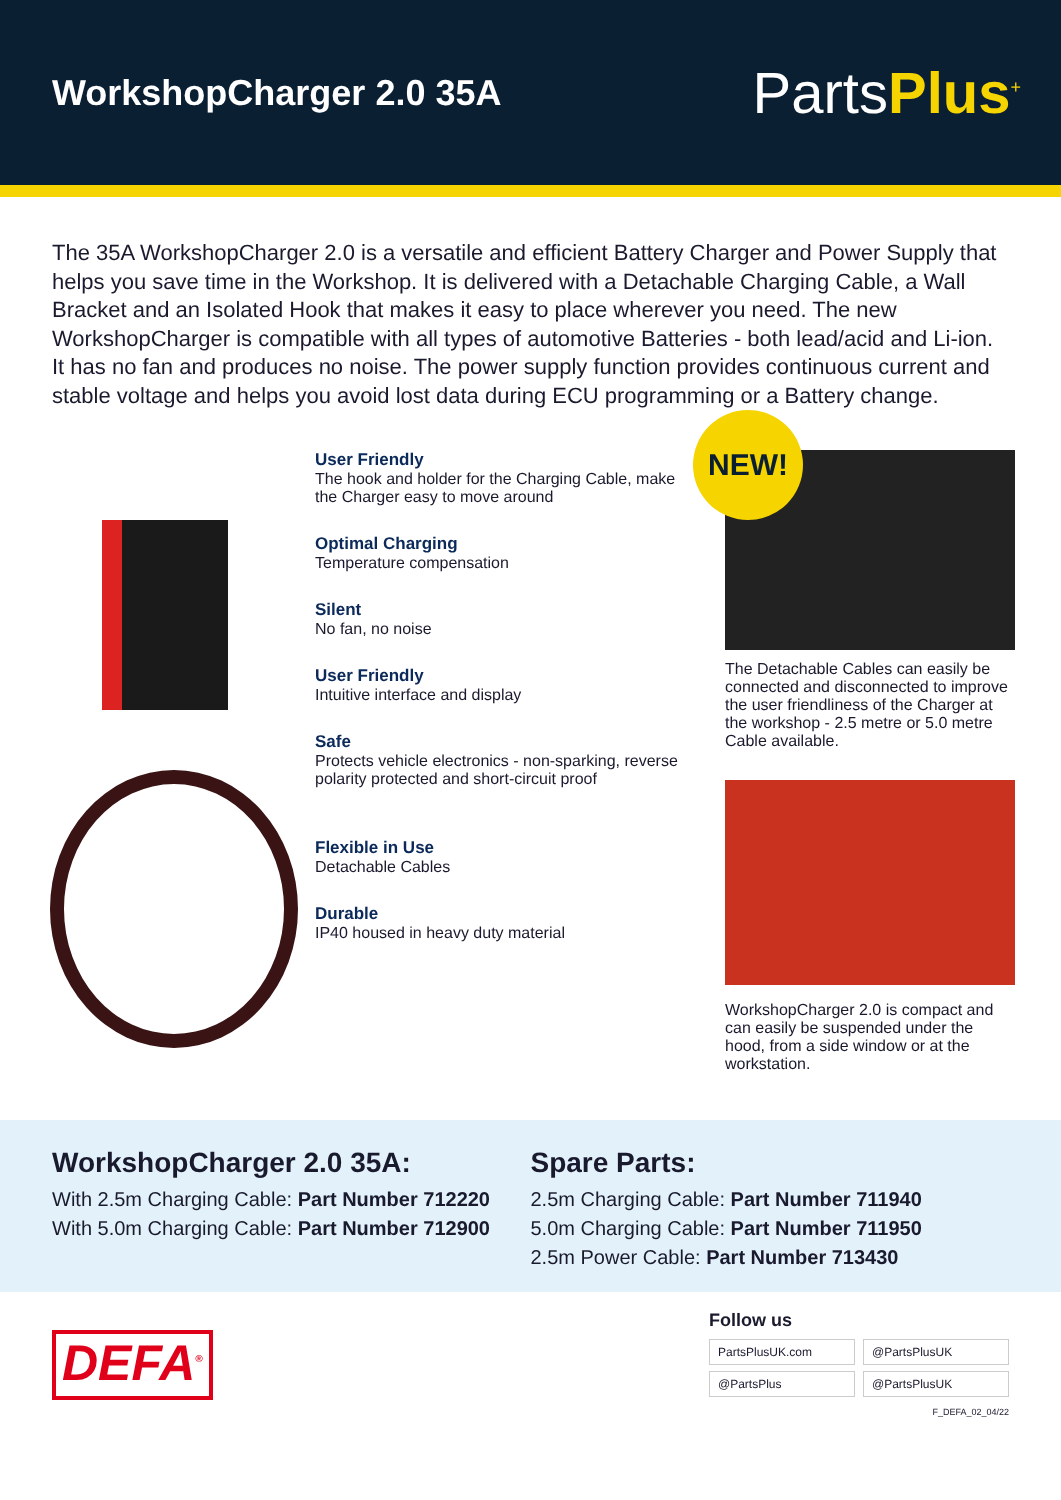WorkshopCharger 2.0 35A
PartsPlus<sup>+</sup>
The 35A WorkshopCharger 2.0 is a versatile and efficient Battery Charger and Power Supply that helps you save time in the Workshop. It is delivered with a Detachable Charging Cable, a Wall Bracket and an Isolated Hook that makes it easy to place wherever you need. The new WorkshopCharger is compatible with all types of automotive Batteries - both lead/acid and Li-ion. It has no fan and produces no noise. The power supply function provides continuous current and stable voltage and helps you avoid lost data during ECU programming or a Battery change.
User Friendly
The hook and holder for the Charging Cable, make the Charger easy to move around
Optimal Charging
Temperature compensation
Silent
No fan, no noise
User Friendly
Intuitive interface and display
Safe
Protects vehicle electronics - non-sparking, reverse polarity protected and short-circuit proof
Flexible in Use
Detachable Cables
Durable
IP40 housed in heavy duty material
NEW!
The Detachable Cables can easily be connected and disconnected to improve the user friendliness of the Charger at the workshop - 2.5 metre or 5.0 metre Cable available.
WorkshopCharger 2.0 is compact and can easily be suspended under the hood, from a side window or at the workstation.
WorkshopCharger 2.0 35A:
With 2.5m Charging Cable: Part Number 712220
With 5.0m Charging Cable: Part Number 712900
Spare Parts:
2.5m Charging Cable: Part Number 711940
5.0m Charging Cable: Part Number 711950
2.5m Power Cable: Part Number 713430
DEFA<sup>®</sup>
Follow us
PartsPlusUK.com @PartsPlusUK @PartsPlus @PartsPlusUK
F_DEFA_02_04/22